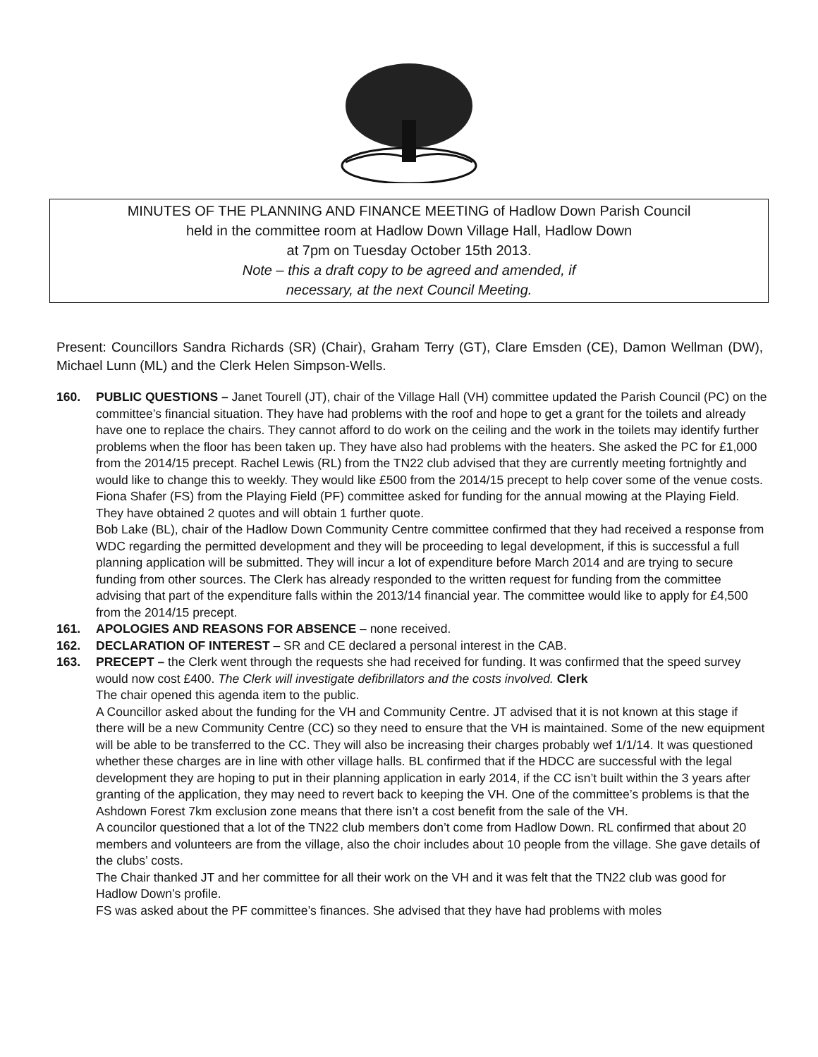MINUTES OF THE PLANNING AND FINANCE MEETING of Hadlow Down Parish Council
held in the committee room at Hadlow Down Village Hall, Hadlow Down
at 7pm on Tuesday October 15th 2013.
Note – this a draft copy to be agreed and amended, if
necessary, at the next Council Meeting.
Present: Councillors Sandra Richards (SR) (Chair), Graham Terry (GT), Clare Emsden (CE), Damon Wellman (DW), Michael Lunn (ML) and the Clerk Helen Simpson-Wells.
160. PUBLIC QUESTIONS – Janet Tourell (JT), chair of the Village Hall (VH) committee updated the Parish Council (PC) on the committee’s financial situation. They have had problems with the roof and hope to get a grant for the toilets and already have one to replace the chairs. They cannot afford to do work on the ceiling and the work in the toilets may identify further problems when the floor has been taken up. They have also had problems with the heaters. She asked the PC for £1,000 from the 2014/15 precept. Rachel Lewis (RL) from the TN22 club advised that they are currently meeting fortnightly and would like to change this to weekly. They would like £500 from the 2014/15 precept to help cover some of the venue costs.
Fiona Shafer (FS) from the Playing Field (PF) committee asked for funding for the annual mowing at the Playing Field. They have obtained 2 quotes and will obtain 1 further quote.
Bob Lake (BL), chair of the Hadlow Down Community Centre committee confirmed that they had received a response from WDC regarding the permitted development and they will be proceeding to legal development, if this is successful a full planning application will be submitted. They will incur a lot of expenditure before March 2014 and are trying to secure funding from other sources. The Clerk has already responded to the written request for funding from the committee advising that part of the expenditure falls within the 2013/14 financial year. The committee would like to apply for £4,500 from the 2014/15 precept.
161. APOLOGIES AND REASONS FOR ABSENCE – none received.
162. DECLARATION OF INTEREST – SR and CE declared a personal interest in the CAB.
163. PRECEPT – the Clerk went through the requests she had received for funding. It was confirmed that the speed survey would now cost £400. The Clerk will investigate defibrillators and the costs involved. Clerk
The chair opened this agenda item to the public.
A Councillor asked about the funding for the VH and Community Centre. JT advised that it is not known at this stage if there will be a new Community Centre (CC) so they need to ensure that the VH is maintained. Some of the new equipment will be able to be transferred to the CC. They will also be increasing their charges probably wef 1/1/14. It was questioned whether these charges are in line with other village halls. BL confirmed that if the HDCC are successful with the legal development they are hoping to put in their planning application in early 2014, if the CC isn’t built within the 3 years after granting of the application, they may need to revert back to keeping the VH. One of the committee’s problems is that the Ashdown Forest 7km exclusion zone means that there isn’t a cost benefit from the sale of the VH.
A councilor questioned that a lot of the TN22 club members don’t come from Hadlow Down. RL confirmed that about 20 members and volunteers are from the village, also the choir includes about 10 people from the village. She gave details of the clubs’ costs.
The Chair thanked JT and her committee for all their work on the VH and it was felt that the TN22 club was good for Hadlow Down’s profile.
FS was asked about the PF committee’s finances. She advised that they have had problems with moles